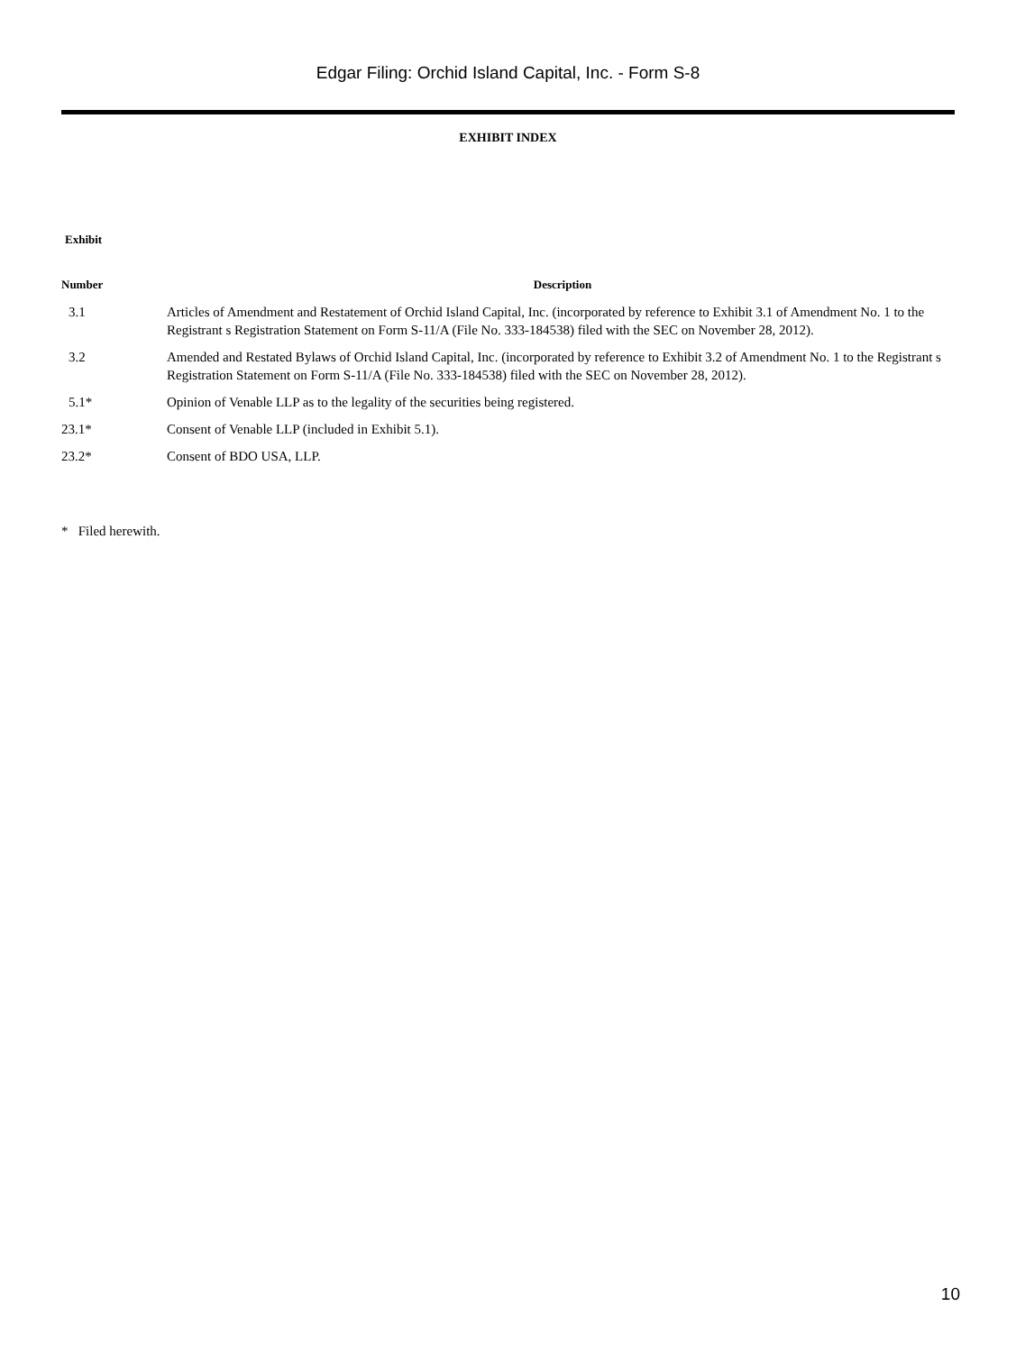Edgar Filing: Orchid Island Capital, Inc. - Form S-8
EXHIBIT INDEX
| Exhibit | |
| --- | --- |
| Number | Description |
| 3.1 | Articles of Amendment and Restatement of Orchid Island Capital, Inc. (incorporated by reference to Exhibit 3.1 of Amendment No. 1 to the Registrant s Registration Statement on Form S-11/A (File No. 333-184538) filed with the SEC on November 28, 2012). |
| 3.2 | Amended and Restated Bylaws of Orchid Island Capital, Inc. (incorporated by reference to Exhibit 3.2 of Amendment No. 1 to the Registrant s Registration Statement on Form S-11/A (File No. 333-184538) filed with the SEC on November 28, 2012). |
| 5.1* | Opinion of Venable LLP as to the legality of the securities being registered. |
| 23.1* | Consent of Venable LLP (included in Exhibit 5.1). |
| 23.2* | Consent of BDO USA, LLP. |
* Filed herewith.
10